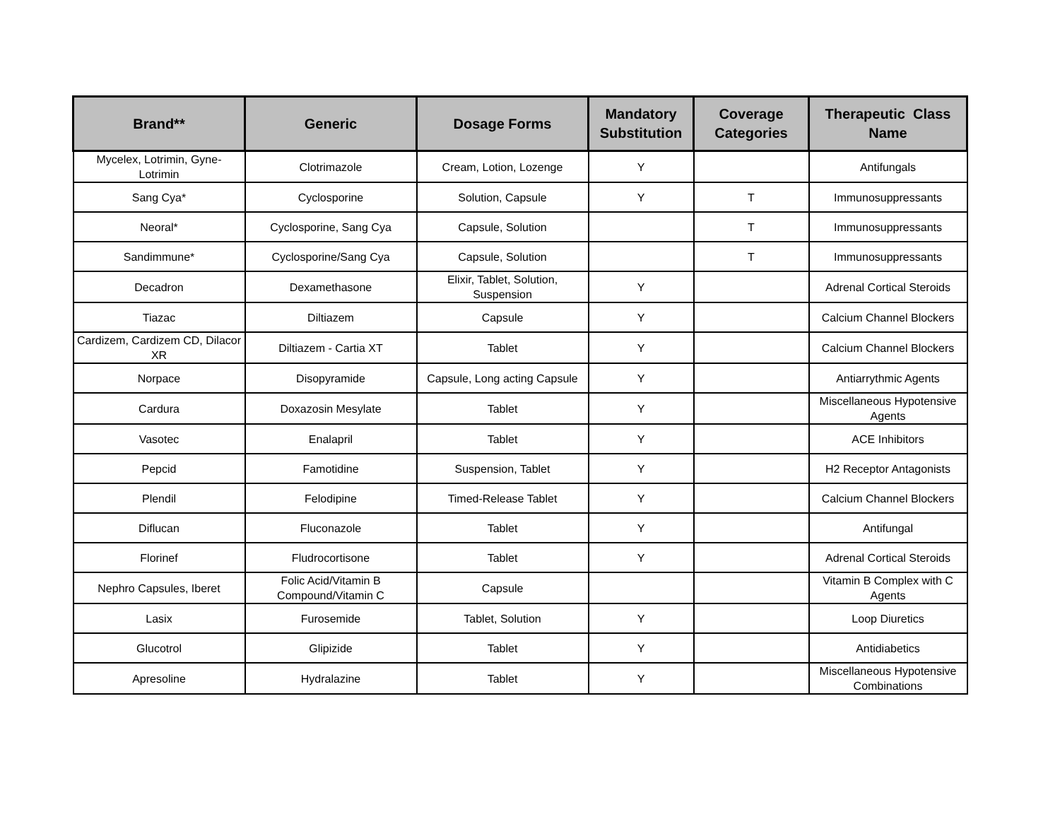| Brand** | Generic | Dosage Forms | Mandatory Substitution | Coverage Categories | Therapeutic Class Name |
| --- | --- | --- | --- | --- | --- |
| Mycelex, Lotrimin, Gyne-Lotrimin | Clotrimazole | Cream, Lotion, Lozenge | Y | | Antifungals |
| Sang Cya* | Cyclosporine | Solution, Capsule | Y | T | Immunosuppressants |
| Neoral* | Cyclosporine, Sang Cya | Capsule, Solution | | T | Immunosuppressants |
| Sandimmune* | Cyclosporine/Sang Cya | Capsule, Solution | | T | Immunosuppressants |
| Decadron | Dexamethasone | Elixir, Tablet, Solution, Suspension | Y | | Adrenal Cortical Steroids |
| Tiazac | Diltiazem | Capsule | Y | | Calcium Channel Blockers |
| Cardizem, Cardizem CD, Dilacor XR | Diltiazem - Cartia XT | Tablet | Y | | Calcium Channel Blockers |
| Norpace | Disopyramide | Capsule, Long acting Capsule | Y | | Antiarrythmic Agents |
| Cardura | Doxazosin Mesylate | Tablet | Y | | Miscellaneous Hypotensive Agents |
| Vasotec | Enalapril | Tablet | Y | | ACE Inhibitors |
| Pepcid | Famotidine | Suspension, Tablet | Y | | H2 Receptor Antagonists |
| Plendil | Felodipine | Timed-Release Tablet | Y | | Calcium Channel Blockers |
| Diflucan | Fluconazole | Tablet | Y | | Antifungal |
| Florinef | Fludrocortisone | Tablet | Y | | Adrenal Cortical Steroids |
| Nephro Capsules, Iberet | Folic Acid/Vitamin B Compound/Vitamin C | Capsule | | | Vitamin B Complex with C Agents |
| Lasix | Furosemide | Tablet, Solution | Y | | Loop Diuretics |
| Glucotrol | Glipizide | Tablet | Y | | Antidiabetics |
| Apresoline | Hydralazine | Tablet | Y | | Miscellaneous Hypotensive Combinations |